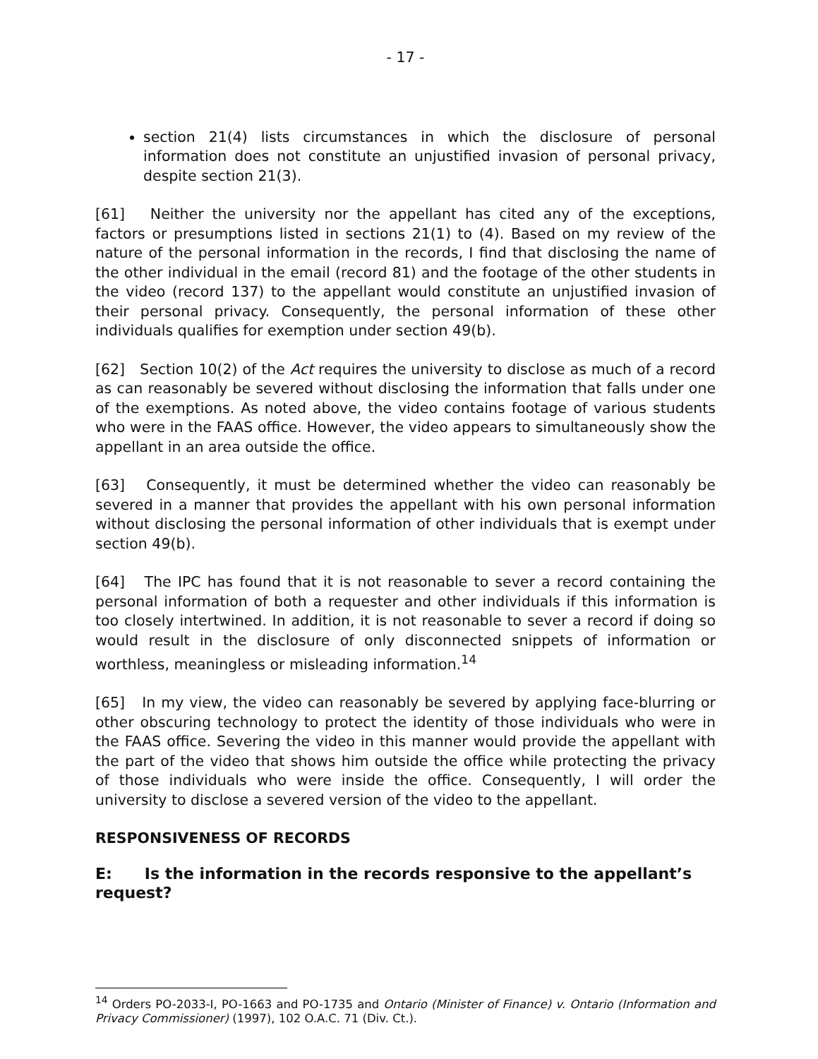- 17 -
section 21(4) lists circumstances in which the disclosure of personal information does not constitute an unjustified invasion of personal privacy, despite section 21(3).
[61] Neither the university nor the appellant has cited any of the exceptions, factors or presumptions listed in sections 21(1) to (4). Based on my review of the nature of the personal information in the records, I find that disclosing the name of the other individual in the email (record 81) and the footage of the other students in the video (record 137) to the appellant would constitute an unjustified invasion of their personal privacy. Consequently, the personal information of these other individuals qualifies for exemption under section 49(b).
[62] Section 10(2) of the Act requires the university to disclose as much of a record as can reasonably be severed without disclosing the information that falls under one of the exemptions. As noted above, the video contains footage of various students who were in the FAAS office. However, the video appears to simultaneously show the appellant in an area outside the office.
[63] Consequently, it must be determined whether the video can reasonably be severed in a manner that provides the appellant with his own personal information without disclosing the personal information of other individuals that is exempt under section 49(b).
[64] The IPC has found that it is not reasonable to sever a record containing the personal information of both a requester and other individuals if this information is too closely intertwined. In addition, it is not reasonable to sever a record if doing so would result in the disclosure of only disconnected snippets of information or worthless, meaningless or misleading information.<sup>14</sup>
[65] In my view, the video can reasonably be severed by applying face-blurring or other obscuring technology to protect the identity of those individuals who were in the FAAS office. Severing the video in this manner would provide the appellant with the part of the video that shows him outside the office while protecting the privacy of those individuals who were inside the office. Consequently, I will order the university to disclose a severed version of the video to the appellant.
RESPONSIVENESS OF RECORDS
E: Is the information in the records responsive to the appellant’s request?
<sup>14</sup> Orders PO-2033-I, PO-1663 and PO-1735 and Ontario (Minister of Finance) v. Ontario (Information and Privacy Commissioner) (1997), 102 O.A.C. 71 (Div. Ct.).